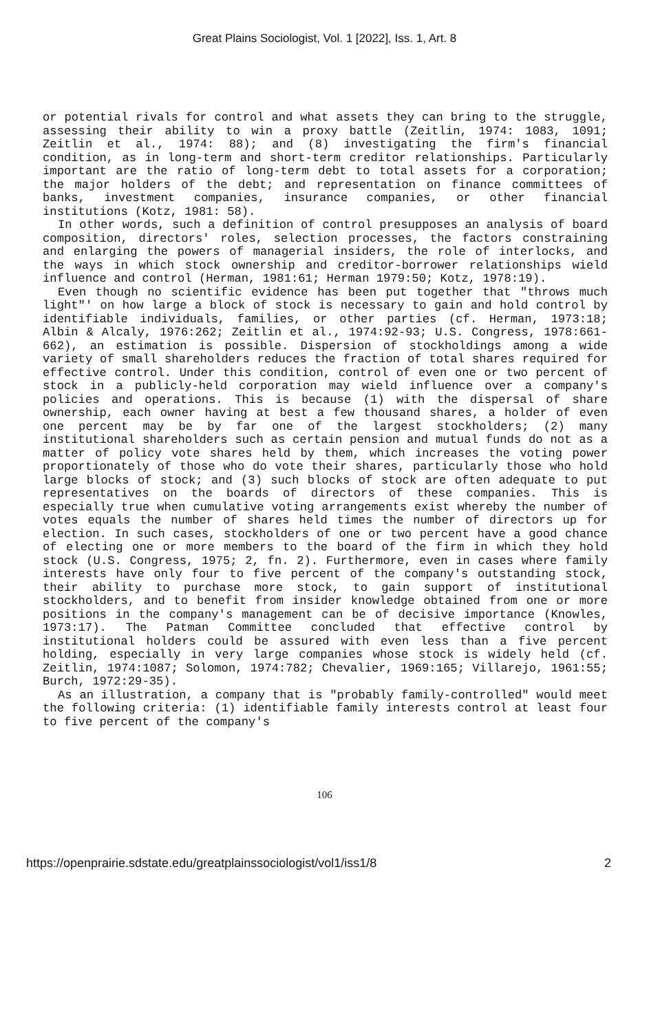Great Plains Sociologist, Vol. 1 [2022], Iss. 1, Art. 8
or potential rivals for control and what assets they can bring to the struggle, assessing their ability to win a proxy battle (Zeitlin, 1974: 1083, 1091; Zeitlin et al., 1974: 88); and (8) investigating the firm's financial condition, as in long-term and short-term creditor relationships. Particularly important are the ratio of long-term debt to total assets for a corporation; the major holders of the debt; and representation on finance committees of banks, investment companies, insurance companies, or other financial institutions (Kotz, 1981: 58).
In other words, such a definition of control presupposes an analysis of board composition, directors' roles, selection processes, the factors constraining and enlarging the powers of managerial insiders, the role of interlocks, and the ways in which stock ownership and creditor-borrower relationships wield influence and control (Herman, 1981:61; Herman 1979:50; Kotz, 1978:19).
Even though no scientific evidence has been put together that "throws much light"' on how large a block of stock is necessary to gain and hold control by identifiable individuals, families, or other parties (cf. Herman, 1973:18; Albin & Alcaly, 1976:262; Zeitlin et al., 1974:92-93; U.S. Congress, 1978:661-662), an estimation is possible. Dispersion of stockholdings among a wide variety of small shareholders reduces the fraction of total shares required for effective control. Under this condition, control of even one or two percent of stock in a publicly-held corporation may wield influence over a company's policies and operations. This is because (1) with the dispersal of share ownership, each owner having at best a few thousand shares, a holder of even one percent may be by far one of the largest stockholders; (2) many institutional shareholders such as certain pension and mutual funds do not as a matter of policy vote shares held by them, which increases the voting power proportionately of those who do vote their shares, particularly those who hold large blocks of stock; and (3) such blocks of stock are often adequate to put representatives on the boards of directors of these companies. This is especially true when cumulative voting arrangements exist whereby the number of votes equals the number of shares held times the number of directors up for election. In such cases, stockholders of one or two percent have a good chance of electing one or more members to the board of the firm in which they hold stock (U.S. Congress, 1975; 2, fn. 2). Furthermore, even in cases where family interests have only four to five percent of the company's outstanding stock, their ability to purchase more stock, to gain support of institutional stockholders, and to benefit from insider knowledge obtained from one or more positions in the company's management can be of decisive importance (Knowles, 1973:17). The Patman Committee concluded that effective control by institutional holders could be assured with even less than a five percent holding, especially in very large companies whose stock is widely held (cf. Zeitlin, 1974:1087; Solomon, 1974:782; Chevalier, 1969:165; Villarejo, 1961:55; Burch, 1972:29-35).
As an illustration, a company that is "probably family-controlled" would meet the following criteria: (1) identifiable family interests control at least four to five percent of the company's
106
https://openprairie.sdstate.edu/greatplainssociologist/vol1/iss1/8 2